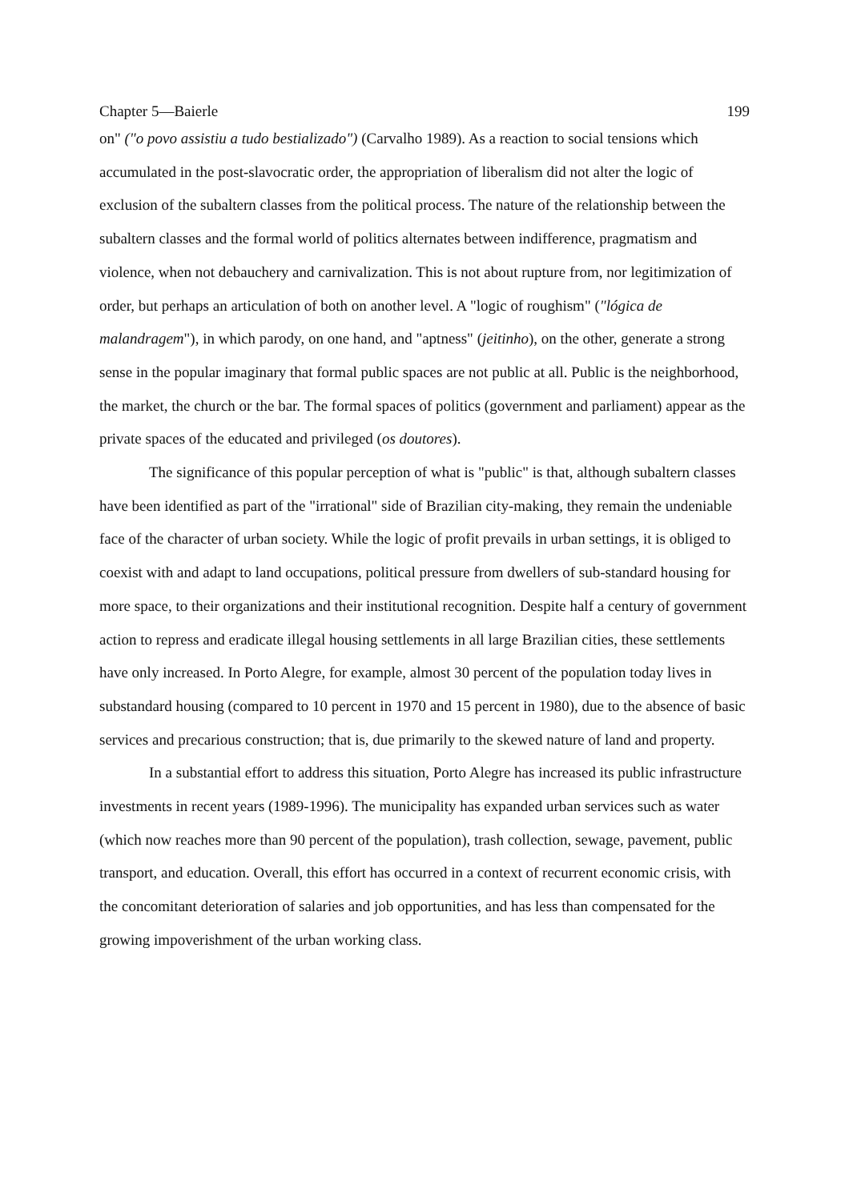Chapter 5—Baierle 199
on" ("o povo assistiu a tudo bestializado") (Carvalho 1989). As a reaction to social tensions which accumulated in the post-slavocratic order, the appropriation of liberalism did not alter the logic of exclusion of the subaltern classes from the political process. The nature of the relationship between the subaltern classes and the formal world of politics alternates between indifference, pragmatism and violence, when not debauchery and carnivalization. This is not about rupture from, nor legitimization of order, but perhaps an articulation of both on another level. A "logic of roughism" ("lógica de malandragem"), in which parody, on one hand, and "aptness" (jeitinho), on the other, generate a strong sense in the popular imaginary that formal public spaces are not public at all. Public is the neighborhood, the market, the church or the bar. The formal spaces of politics (government and parliament) appear as the private spaces of the educated and privileged (os doutores).
The significance of this popular perception of what is "public" is that, although subaltern classes have been identified as part of the "irrational" side of Brazilian city-making, they remain the undeniable face of the character of urban society. While the logic of profit prevails in urban settings, it is obliged to coexist with and adapt to land occupations, political pressure from dwellers of sub-standard housing for more space, to their organizations and their institutional recognition. Despite half a century of government action to repress and eradicate illegal housing settlements in all large Brazilian cities, these settlements have only increased. In Porto Alegre, for example, almost 30 percent of the population today lives in substandard housing (compared to 10 percent in 1970 and 15 percent in 1980), due to the absence of basic services and precarious construction; that is, due primarily to the skewed nature of land and property.
In a substantial effort to address this situation, Porto Alegre has increased its public infrastructure investments in recent years (1989-1996). The municipality has expanded urban services such as water (which now reaches more than 90 percent of the population), trash collection, sewage, pavement, public transport, and education. Overall, this effort has occurred in a context of recurrent economic crisis, with the concomitant deterioration of salaries and job opportunities, and has less than compensated for the growing impoverishment of the urban working class.